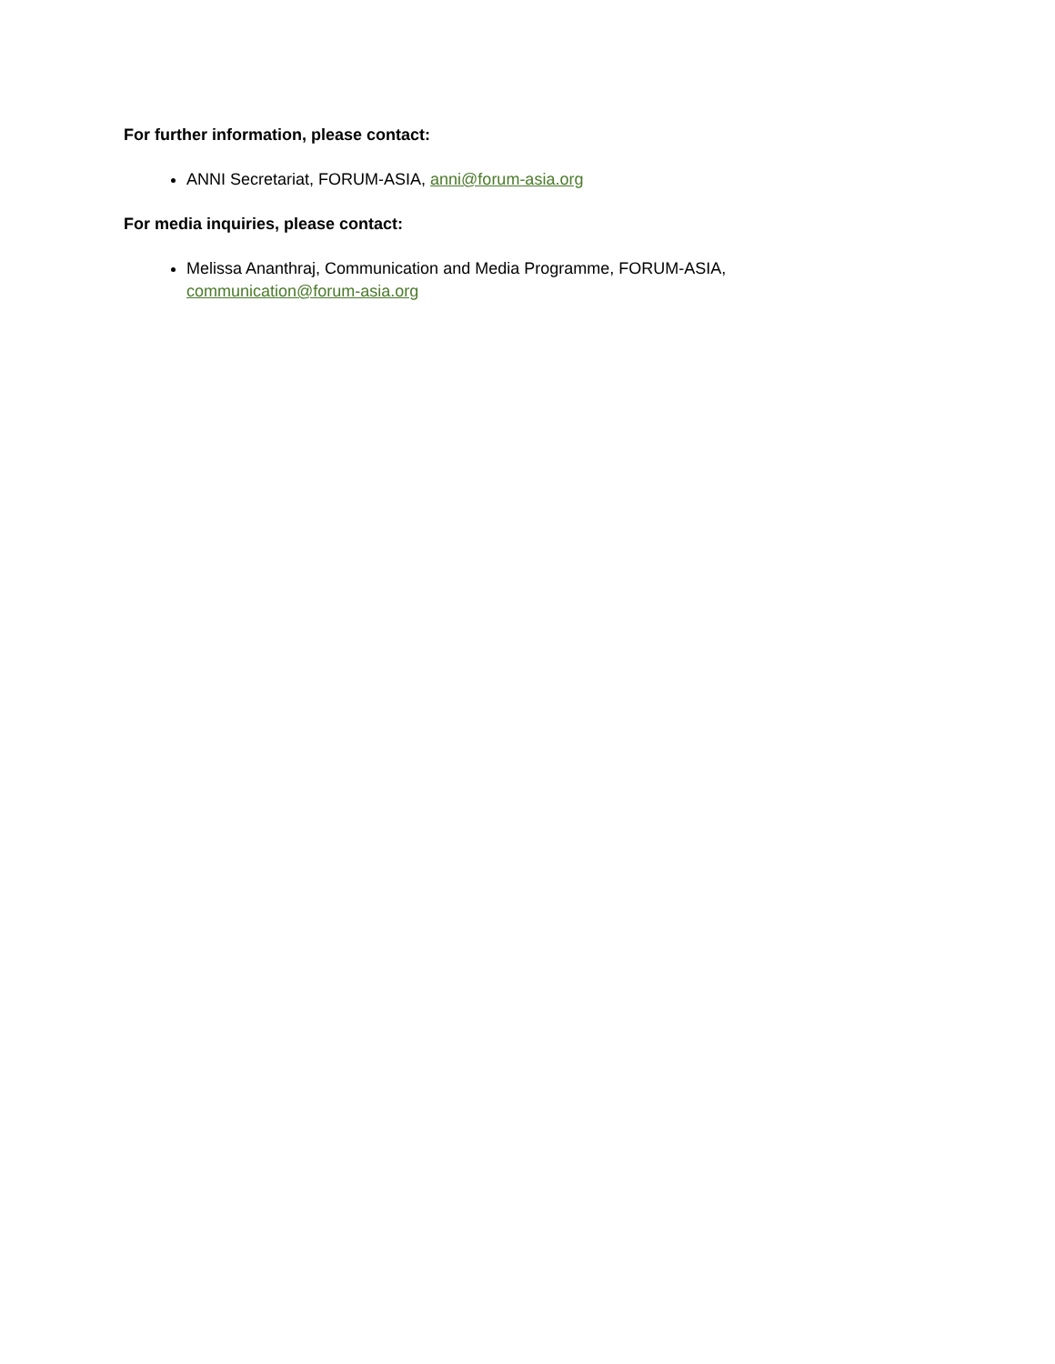For further information, please contact:
ANNI Secretariat, FORUM-ASIA, anni@forum-asia.org
For media inquiries, please contact:
Melissa Ananthraj, Communication and Media Programme, FORUM-ASIA, communication@forum-asia.org